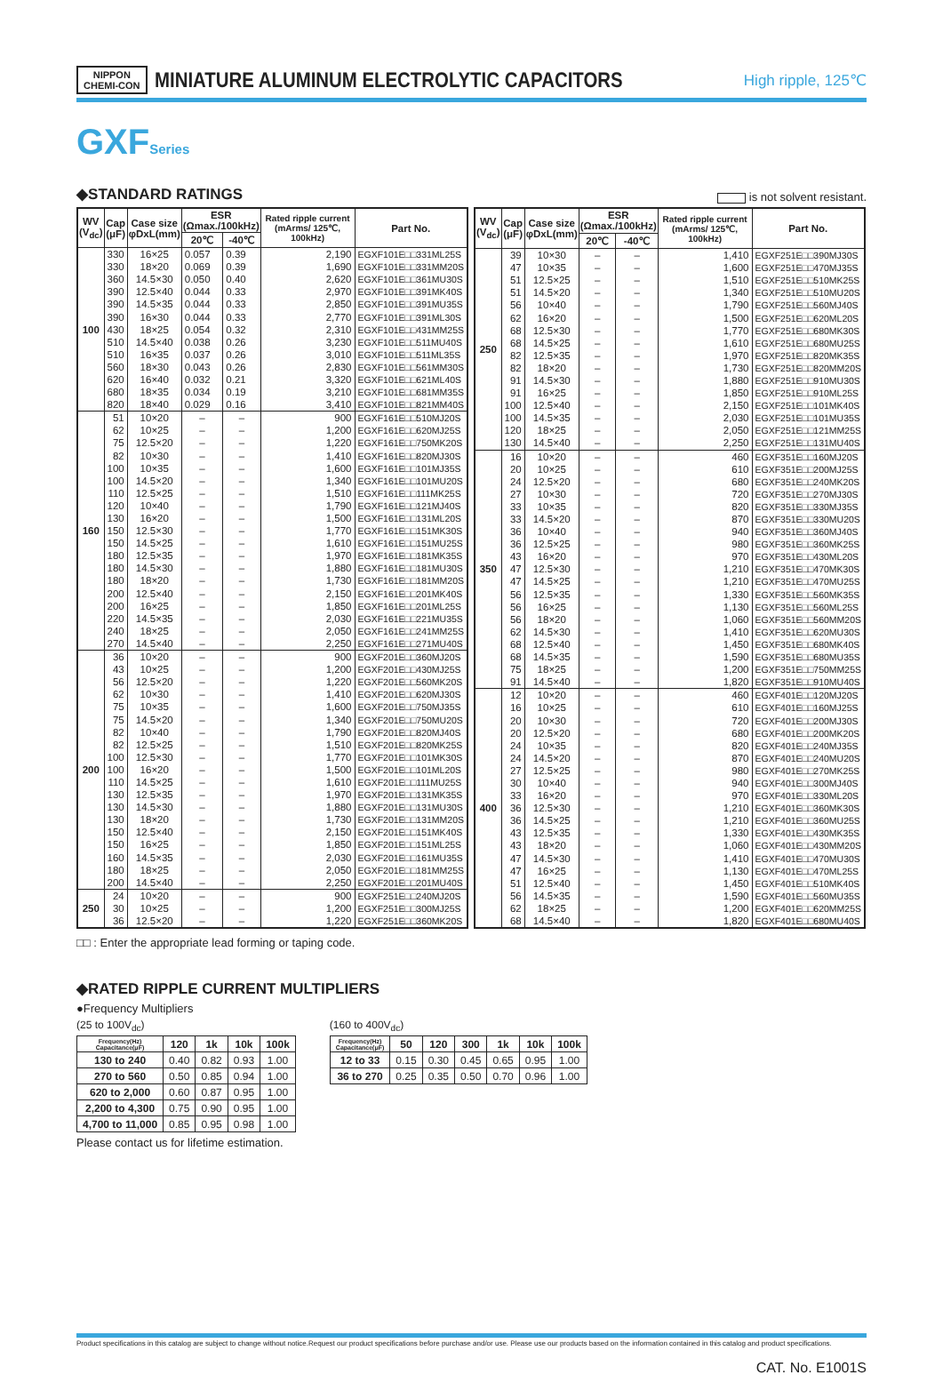NIPPON
CHEMI-CON
MINIATURE ALUMINUM ELECTROLYTIC CAPACITORS
High ripple, 125℃
GXFSeries
◆STANDARD RATINGS is not solvent resistant.
| WV (V<sub>dc</sub>) | Cap (μF) | Case size φDxL(mm) | ESR (Ωmax./100kHz) | | Rated ripple current (mArms/ 125℃, 100kHz) | Part No. |
| --- | --- | --- | --- | --- | --- | --- |
| | | | 20℃ | -40℃ | | |
| 100 | 330 | 16×25 | 0.057 | 0.39 | 2,190 | EGXF101E□□331ML25S |
| | 330 | 18×20 | 0.069 | 0.39 | 1,690 | EGXF101E□□331MM20S |
| | 360 | 14.5×30 | 0.050 | 0.40 | 2,620 | EGXF101E□□361MU30S |
| | 390 | 12.5×40 | 0.044 | 0.33 | 2,970 | EGXF101E□□391MK40S |
| | 390 | 14.5×35 | 0.044 | 0.33 | 2,850 | EGXF101E□□391MU35S |
| | 390 | 16×30 | 0.044 | 0.33 | 2,770 | EGXF101E□□391ML30S |
| | 430 | 18×25 | 0.054 | 0.32 | 2,310 | EGXF101E□□431MM25S |
| | 510 | 14.5×40 | 0.038 | 0.26 | 3,230 | EGXF101E□□511MU40S |
| | 510 | 16×35 | 0.037 | 0.26 | 3,010 | EGXF101E□□511ML35S |
| | 560 | 18×30 | 0.043 | 0.26 | 2,830 | EGXF101E□□561MM30S |
| | 620 | 16×40 | 0.032 | 0.21 | 3,320 | EGXF101E□□621ML40S |
| | 680 | 18×35 | 0.034 | 0.19 | 3,210 | EGXF101E□□681MM35S |
| | 820 | 18×40 | 0.029 | 0.16 | 3,410 | EGXF101E□□821MM40S |
| 160 | 51 | 10×20 | – | – | 900 | EGXF161E□□510MJ20S |
| | 62 | 10×25 | – | – | 1,200 | EGXF161E□□620MJ25S |
| | 75 | 12.5×20 | – | – | 1,220 | EGXF161E□□750MK20S |
| | 82 | 10×30 | – | – | 1,410 | EGXF161E□□820MJ30S |
| | 100 | 10×35 | – | – | 1,600 | EGXF161E□□101MJ35S |
| | 100 | 14.5×20 | – | – | 1,340 | EGXF161E□□101MU20S |
| | 110 | 12.5×25 | – | – | 1,510 | EGXF161E□□111MK25S |
| | 120 | 10×40 | – | – | 1,790 | EGXF161E□□121MJ40S |
| | 130 | 16×20 | – | – | 1,500 | EGXF161E□□131ML20S |
| | 150 | 12.5×30 | – | – | 1,770 | EGXF161E□□151MK30S |
| | 150 | 14.5×25 | – | – | 1,610 | EGXF161E□□151MU25S |
| | 180 | 12.5×35 | – | – | 1,970 | EGXF161E□□181MK35S |
| | 180 | 14.5×30 | – | – | 1,880 | EGXF161E□□181MU30S |
| | 180 | 18×20 | – | – | 1,730 | EGXF161E□□181MM20S |
| | 200 | 12.5×40 | – | – | 2,150 | EGXF161E□□201MK40S |
| | 200 | 16×25 | – | – | 1,850 | EGXF161E□□201ML25S |
| | 220 | 14.5×35 | – | – | 2,030 | EGXF161E□□221MU35S |
| | 240 | 18×25 | – | – | 2,050 | EGXF161E□□241MM25S |
| | 270 | 14.5×40 | – | – | 2,250 | EGXF161E□□271MU40S |
| 200 | 36 | 10×20 | – | – | 900 | EGXF201E□□360MJ20S |
| | 43 | 10×25 | – | – | 1,200 | EGXF201E□□430MJ25S |
| | 56 | 12.5×20 | – | – | 1,220 | EGXF201E□□560MK20S |
| | 62 | 10×30 | – | – | 1,410 | EGXF201E□□620MJ30S |
| | 75 | 10×35 | – | – | 1,600 | EGXF201E□□750MJ35S |
| | 75 | 14.5×20 | – | – | 1,340 | EGXF201E□□750MU20S |
| | 82 | 10×40 | – | – | 1,790 | EGXF201E□□820MJ40S |
| | 82 | 12.5×25 | – | – | 1,510 | EGXF201E□□820MK25S |
| | 100 | 12.5×30 | – | – | 1,770 | EGXF201E□□101MK30S |
| | 100 | 16×20 | – | – | 1,500 | EGXF201E□□101ML20S |
| | 110 | 14.5×25 | – | – | 1,610 | EGXF201E□□111MU25S |
| | 130 | 12.5×35 | – | – | 1,970 | EGXF201E□□131MK35S |
| | 130 | 14.5×30 | – | – | 1,880 | EGXF201E□□131MU30S |
| | 130 | 18×20 | – | – | 1,730 | EGXF201E□□131MM20S |
| | 150 | 12.5×40 | – | – | 2,150 | EGXF201E□□151MK40S |
| | 150 | 16×25 | – | – | 1,850 | EGXF201E□□151ML25S |
| | 160 | 14.5×35 | – | – | 2,030 | EGXF201E□□161MU35S |
| | 180 | 18×25 | – | – | 2,050 | EGXF201E□□181MM25S |
| | 200 | 14.5×40 | – | – | 2,250 | EGXF201E□□201MU40S |
| 250 | 24 | 10×20 | – | – | 900 | EGXF251E□□240MJ20S |
| | 30 | 10×25 | – | – | 1,200 | EGXF251E□□300MJ25S |
| | 36 | 12.5×20 | – | – | 1,220 | EGXF251E□□360MK20S |
| WV (V<sub>dc</sub>) | Cap (μF) | Case size φDxL(mm) | ESR (Ωmax./100kHz) | | Rated ripple current (mArms/ 125℃, 100kHz) | Part No. |
| --- | --- | --- | --- | --- | --- | --- |
| | | | 20℃ | -40℃ | | |
| 250 | 39 | 10×30 | – | – | 1,410 | EGXF251E□□390MJ30S |
| | 47 | 10×35 | – | – | 1,600 | EGXF251E□□470MJ35S |
| | 51 | 12.5×25 | – | – | 1,510 | EGXF251E□□510MK25S |
| | 51 | 14.5×20 | – | – | 1,340 | EGXF251E□□510MU20S |
| | 56 | 10×40 | – | – | 1,790 | EGXF251E□□560MJ40S |
| | 62 | 16×20 | – | – | 1,500 | EGXF251E□□620ML20S |
| | 68 | 12.5×30 | – | – | 1,770 | EGXF251E□□680MK30S |
| | 68 | 14.5×25 | – | – | 1,610 | EGXF251E□□680MU25S |
| | 82 | 12.5×35 | – | – | 1,970 | EGXF251E□□820MK35S |
| | 82 | 18×20 | – | – | 1,730 | EGXF251E□□820MM20S |
| | 91 | 14.5×30 | – | – | 1,880 | EGXF251E□□910MU30S |
| | 91 | 16×25 | – | – | 1,850 | EGXF251E□□910ML25S |
| | 100 | 12.5×40 | – | – | 2,150 | EGXF251E□□101MK40S |
| | 100 | 14.5×35 | – | – | 2,030 | EGXF251E□□101MU35S |
| | 120 | 18×25 | – | – | 2,050 | EGXF251E□□121MM25S |
| | 130 | 14.5×40 | – | – | 2,250 | EGXF251E□□131MU40S |
| 350 | 16 | 10×20 | – | – | 460 | EGXF351E□□160MJ20S |
| | 20 | 10×25 | – | – | 610 | EGXF351E□□200MJ25S |
| | 24 | 12.5×20 | – | – | 680 | EGXF351E□□240MK20S |
| | 27 | 10×30 | – | – | 720 | EGXF351E□□270MJ30S |
| | 33 | 10×35 | – | – | 820 | EGXF351E□□330MJ35S |
| | 33 | 14.5×20 | – | – | 870 | EGXF351E□□330MU20S |
| | 36 | 10×40 | – | – | 940 | EGXF351E□□360MJ40S |
| | 36 | 12.5×25 | – | – | 980 | EGXF351E□□360MK25S |
| | 43 | 16×20 | – | – | 970 | EGXF351E□□430ML20S |
| | 47 | 12.5×30 | – | – | 1,210 | EGXF351E□□470MK30S |
| | 47 | 14.5×25 | – | – | 1,210 | EGXF351E□□470MU25S |
| | 56 | 12.5×35 | – | – | 1,330 | EGXF351E□□560MK35S |
| | 56 | 16×25 | – | – | 1,130 | EGXF351E□□560ML25S |
| | 56 | 18×20 | – | – | 1,060 | EGXF351E□□560MM20S |
| | 62 | 14.5×30 | – | – | 1,410 | EGXF351E□□620MU30S |
| | 68 | 12.5×40 | – | – | 1,450 | EGXF351E□□680MK40S |
| | 68 | 14.5×35 | – | – | 1,590 | EGXF351E□□680MU35S |
| | 75 | 18×25 | – | – | 1,200 | EGXF351E□□750MM25S |
| | 91 | 14.5×40 | – | – | 1,820 | EGXF351E□□910MU40S |
| 400 | 12 | 10×20 | – | – | 460 | EGXF401E□□120MJ20S |
| | 16 | 10×25 | – | – | 610 | EGXF401E□□160MJ25S |
| | 20 | 10×30 | – | – | 720 | EGXF401E□□200MJ30S |
| | 20 | 12.5×20 | – | – | 680 | EGXF401E□□200MK20S |
| | 24 | 10×35 | – | – | 820 | EGXF401E□□240MJ35S |
| | 24 | 14.5×20 | – | – | 870 | EGXF401E□□240MU20S |
| | 27 | 12.5×25 | – | – | 980 | EGXF401E□□270MK25S |
| | 30 | 10×40 | – | – | 940 | EGXF401E□□300MJ40S |
| | 33 | 16×20 | – | – | 970 | EGXF401E□□330ML20S |
| | 36 | 12.5×30 | – | – | 1,210 | EGXF401E□□360MK30S |
| | 36 | 14.5×25 | – | – | 1,210 | EGXF401E□□360MU25S |
| | 43 | 12.5×35 | – | – | 1,330 | EGXF401E□□430MK35S |
| | 43 | 18×20 | – | – | 1,060 | EGXF401E□□430MM20S |
| | 47 | 14.5×30 | – | – | 1,410 | EGXF401E□□470MU30S |
| | 47 | 16×25 | – | – | 1,130 | EGXF401E□□470ML25S |
| | 51 | 12.5×40 | – | – | 1,450 | EGXF401E□□510MK40S |
| | 56 | 14.5×35 | – | – | 1,590 | EGXF401E□□560MU35S |
| | 62 | 18×25 | – | – | 1,200 | EGXF401E□□620MM25S |
| | 68 | 14.5×40 | – | – | 1,820 | EGXF401E□□680MU40S |
□□ : Enter the appropriate lead forming or taping code.
◆RATED RIPPLE CURRENT MULTIPLIERS
●Frequency Multipliers
(25 to 100V<sub>dc</sub>)
| Frequency(Hz) Capacitance(μF) | 120 | 1k | 10k | 100k |
| --- | --- | --- | --- | --- |
| 130 to 240 | 0.40 | 0.82 | 0.93 | 1.00 |
| 270 to 560 | 0.50 | 0.85 | 0.94 | 1.00 |
| 620 to 2,000 | 0.60 | 0.87 | 0.95 | 1.00 |
| 2,200 to 4,300 | 0.75 | 0.90 | 0.95 | 1.00 |
| 4,700 to 11,000 | 0.85 | 0.95 | 0.98 | 1.00 |
Please contact us for lifetime estimation.
(160 to 400V<sub>dc</sub>)
| Frequency(Hz) Capacitance(μF) | 50 | 120 | 300 | 1k | 10k | 100k |
| --- | --- | --- | --- | --- | --- | --- |
| 12 to 33 | 0.15 | 0.30 | 0.45 | 0.65 | 0.95 | 1.00 |
| 36 to 270 | 0.25 | 0.35 | 0.50 | 0.70 | 0.96 | 1.00 |
Product specifications in this catalog are subject to change without notice.Request our product specifications before purchase and/or use. Please use our products based on the information contained in this catalog and product specifications.
CAT. No. E1001S